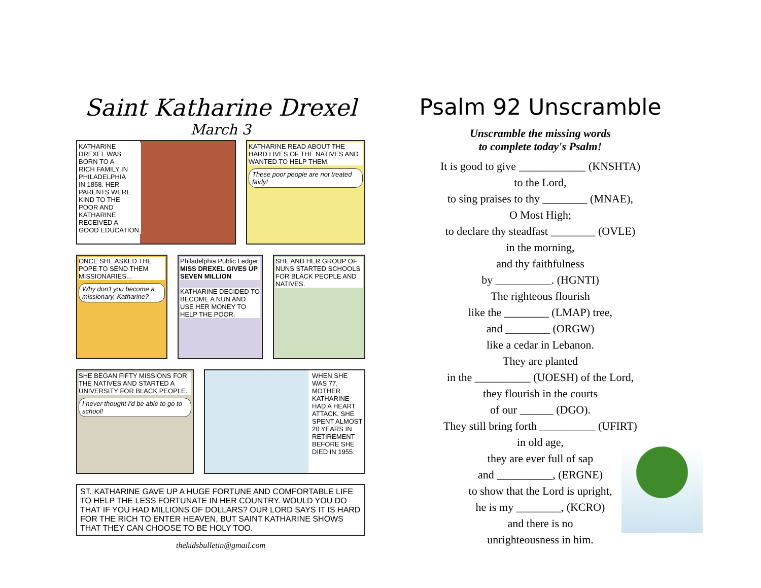Saint Katharine Drexel
March 3
KATHARINE
DREXEL WAS
BORN TO A
RICH FAMILY IN
PHILADELPHIA
IN 1858. HER
PARENTS WERE
KIND TO THE
POOR AND
KATHARINE
RECEIVED A
GOOD EDUCATION.
KATHARINE READ ABOUT THE HARD LIVES OF THE NATIVES AND WANTED TO HELP THEM.
These poor people are not treated fairly!
ONCE SHE ASKED THE POPE TO SEND THEM MISSIONARIES...
Why don't you become a missionary, Katharine?
Philadelphia Public Ledger
MISS DREXEL GIVES UP SEVEN MILLION
KATHARINE DECIDED TO BECOME A NUN AND USE HER MONEY TO HELP THE POOR.
SHE AND HER GROUP OF NUNS STARTED SCHOOLS FOR BLACK PEOPLE AND NATIVES.
SHE BEGAN FIFTY MISSIONS FOR THE NATIVES AND STARTED A UNIVERSITY FOR BLACK PEOPLE.
I never thought I'd be able to go to school!
WHEN SHE WAS 77, MOTHER KATHARINE HAD A HEART ATTACK. SHE SPENT ALMOST 20 YEARS IN RETIREMENT BEFORE SHE DIED IN 1955.
ST. KATHARINE GAVE UP A HUGE FORTUNE AND COMFORTABLE LIFE TO HELP THE LESS FORTUNATE IN HER COUNTRY. WOULD YOU DO THAT IF YOU HAD MILLIONS OF DOLLARS? OUR LORD SAYS IT IS HARD FOR THE RICH TO ENTER HEAVEN, BUT SAINT KATHARINE SHOWS THAT THEY CAN CHOOSE TO BE HOLY TOO.
thekidsbulletin@gmail.com
Psalm 92 Unscramble
Unscramble the missing words
to complete today's Psalm!
It is good to give ____________ (KNSHTA)
to the Lord,
to sing praises to thy ________ (MNAE),
O Most High;
to declare thy steadfast ________ (OVLE)
in the morning,
and thy faithfulness
by __________. (HGNTI)
The righteous flourish
like the ________ (LMAP) tree,
and ________ (ORGW)
like a cedar in Lebanon.
They are planted
in the __________ (UOESH) of the Lord,
they flourish in the courts
of our ______ (DGO).
They still bring forth __________ (UFIRT)
in old age,
they are ever full of sap
and __________, (ERGNE)
to show that the Lord is upright,
he is my ________, (KCRO)
and there is no
unrighteousness in him.